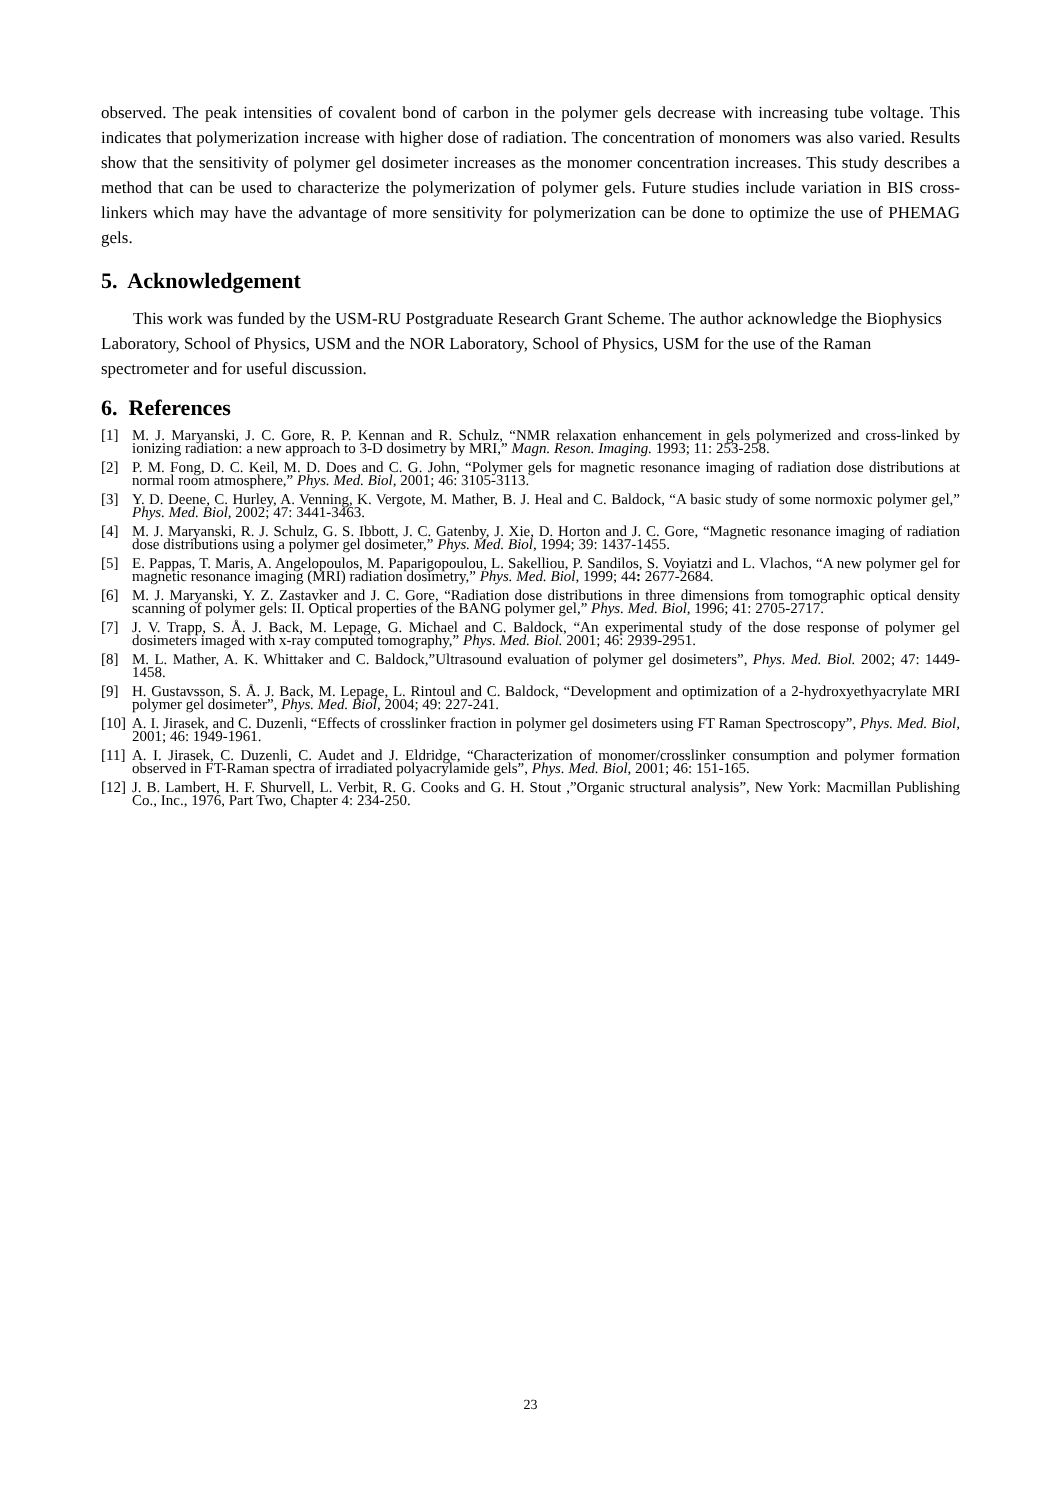observed. The peak intensities of covalent bond of carbon in the polymer gels decrease with increasing tube voltage. This indicates that polymerization increase with higher dose of radiation. The concentration of monomers was also varied. Results show that the sensitivity of polymer gel dosimeter increases as the monomer concentration increases. This study describes a method that can be used to characterize the polymerization of polymer gels. Future studies include variation in BIS cross-linkers which may have the advantage of more sensitivity for polymerization can be done to optimize the use of PHEMAG gels.
5. Acknowledgement
This work was funded by the USM-RU Postgraduate Research Grant Scheme. The author acknowledge the Biophysics Laboratory, School of Physics, USM and the NOR Laboratory, School of Physics, USM for the use of the Raman spectrometer and for useful discussion.
6. References
[1] M. J. Maryanski, J. C. Gore, R. P. Kennan and R. Schulz, “NMR relaxation enhancement in gels polymerized and cross-linked by ionizing radiation: a new approach to 3-D dosimetry by MRI,” Magn. Reson. Imaging. 1993; 11: 253-258.
[2] P. M. Fong, D. C. Keil, M. D. Does and C. G. John, “Polymer gels for magnetic resonance imaging of radiation dose distributions at normal room atmosphere,” Phys. Med. Biol, 2001; 46: 3105-3113.
[3] Y. D. Deene, C. Hurley, A. Venning, K. Vergote, M. Mather, B. J. Heal and C. Baldock, “A basic study of some normoxic polymer gel,” Phys. Med. Biol, 2002; 47: 3441-3463.
[4] M. J. Maryanski, R. J. Schulz, G. S. Ibbott, J. C. Gatenby, J. Xie, D. Horton and J. C. Gore, “Magnetic resonance imaging of radiation dose distributions using a polymer gel dosimeter,” Phys. Med. Biol, 1994; 39: 1437-1455.
[5] E. Pappas, T. Maris, A. Angelopoulos, M. Paparigopoulou, L. Sakelliou, P. Sandilos, S. Voyiatzi and L. Vlachos, “A new polymer gel for magnetic resonance imaging (MRI) radiation dosimetry,” Phys. Med. Biol, 1999; 44: 2677-2684.
[6] M. J. Maryanski, Y. Z. Zastavker and J. C. Gore, “Radiation dose distributions in three dimensions from tomographic optical density scanning of polymer gels: II. Optical properties of the BANG polymer gel,” Phys. Med. Biol, 1996; 41: 2705-2717.
[7] J. V. Trapp, S. Å. J. Back, M. Lepage, G. Michael and C. Baldock, “An experimental study of the dose response of polymer gel dosimeters imaged with x-ray computed tomography,” Phys. Med. Biol. 2001; 46: 2939-2951.
[8] M. L. Mather, A. K. Whittaker and C. Baldock,”Ultrasound evaluation of polymer gel dosimeters”, Phys. Med. Biol. 2002; 47: 1449-1458.
[9] H. Gustavsson, S. Å. J. Back, M. Lepage, L. Rintoul and C. Baldock, “Development and optimization of a 2-hydroxyethyacrylate MRI polymer gel dosimeter”, Phys. Med. Biol, 2004; 49: 227-241.
[10] A. I. Jirasek, and C. Duzenli, “Effects of crosslinker fraction in polymer gel dosimeters using FT Raman Spectroscopy”, Phys. Med. Biol, 2001; 46: 1949-1961.
[11] A. I. Jirasek, C. Duzenli, C. Audet and J. Eldridge, “Characterization of monomer/crosslinker consumption and polymer formation observed in FT-Raman spectra of irradiated polyacrylamide gels”, Phys. Med. Biol, 2001; 46: 151-165.
[12] J. B. Lambert, H. F. Shurvell, L. Verbit, R. G. Cooks and G. H. Stout ,”Organic structural analysis”, New York: Macmillan Publishing Co., Inc., 1976, Part Two, Chapter 4: 234-250.
23